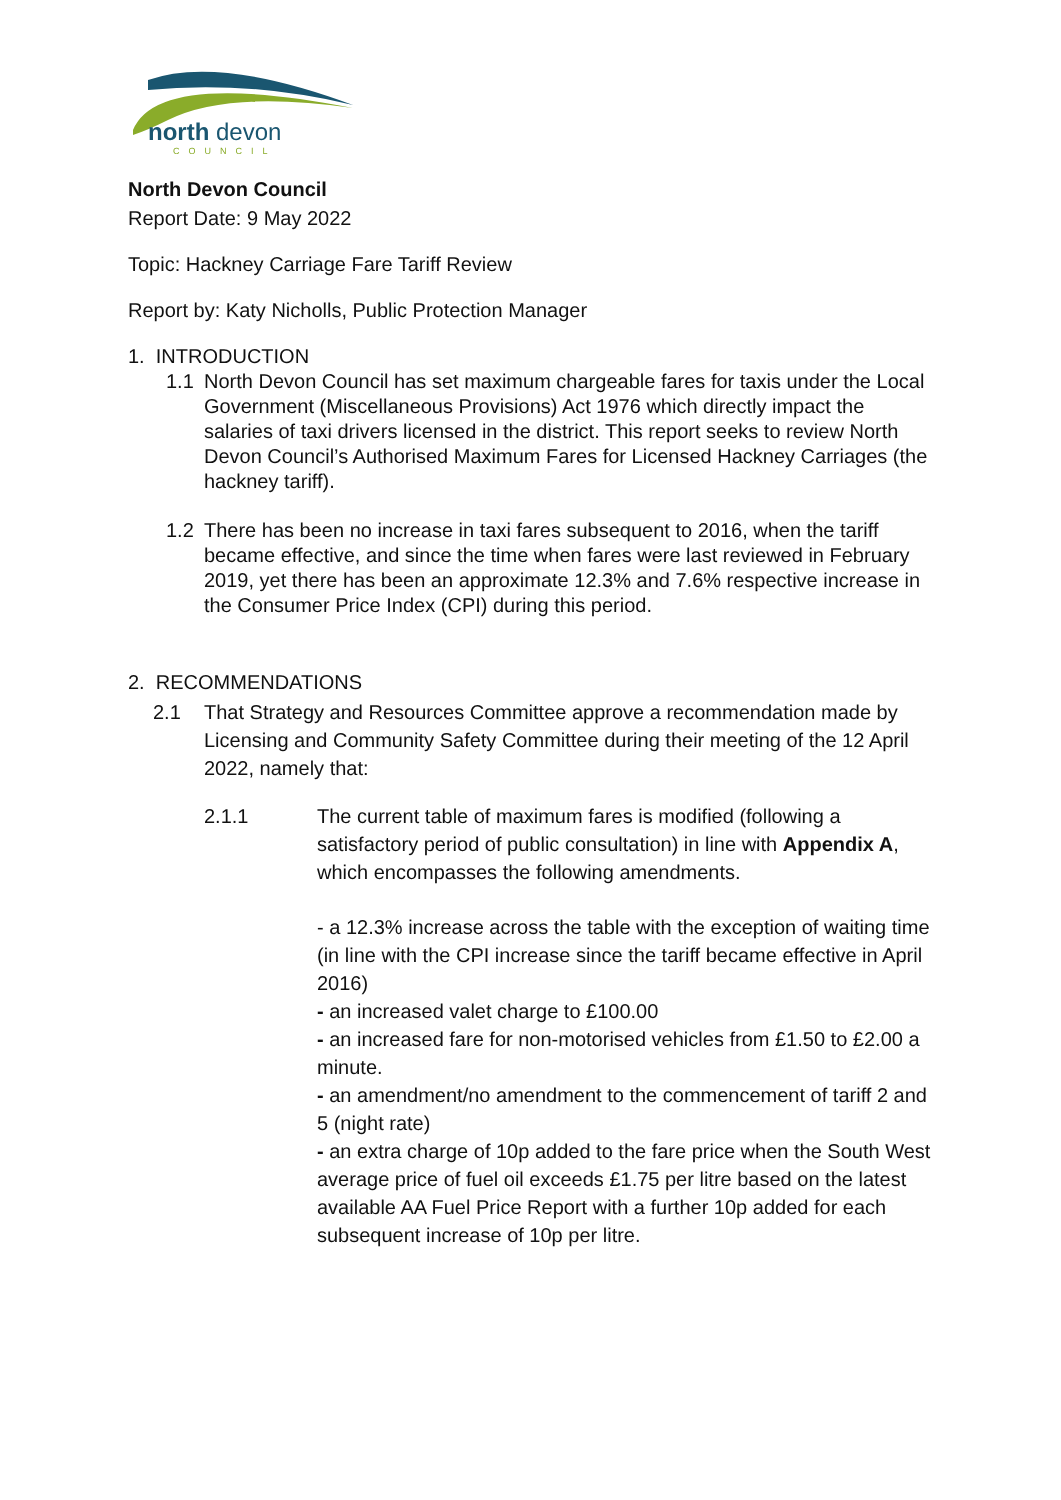north
devon
COUNCIL
North Devon Council
Report Date: 9 May 2022
Topic: Hackney Carriage Fare Tariff Review
Report by: Katy Nicholls, Public Protection Manager
1. INTRODUCTION
1.1 North Devon Council has set maximum chargeable fares for taxis under the Local Government (Miscellaneous Provisions) Act 1976 which directly impact the salaries of taxi drivers licensed in the district. This report seeks to review North Devon Council’s Authorised Maximum Fares for Licensed Hackney Carriages (the hackney tariff).
1.2 There has been no increase in taxi fares subsequent to 2016, when the tariff became effective, and since the time when fares were last reviewed in February 2019, yet there has been an approximate 12.3% and 7.6% respective increase in the Consumer Price Index (CPI) during this period.
2. RECOMMENDATIONS
2.1 That Strategy and Resources Committee approve a recommendation made by Licensing and Community Safety Committee during their meeting of the 12 April 2022, namely that:
2.1.1 The current table of maximum fares is modified (following a satisfactory period of public consultation) in line with Appendix A, which encompasses the following amendments.
- a 12.3% increase across the table with the exception of waiting time (in line with the CPI increase since the tariff became effective in April 2016)
- an increased valet charge to £100.00
- an increased fare for non-motorised vehicles from £1.50 to £2.00 a minute.
- an amendment/no amendment to the commencement of tariff 2 and 5 (night rate)
- an extra charge of 10p added to the fare price when the South West average price of fuel oil exceeds £1.75 per litre based on the latest available AA Fuel Price Report with a further 10p added for each subsequent increase of 10p per litre.